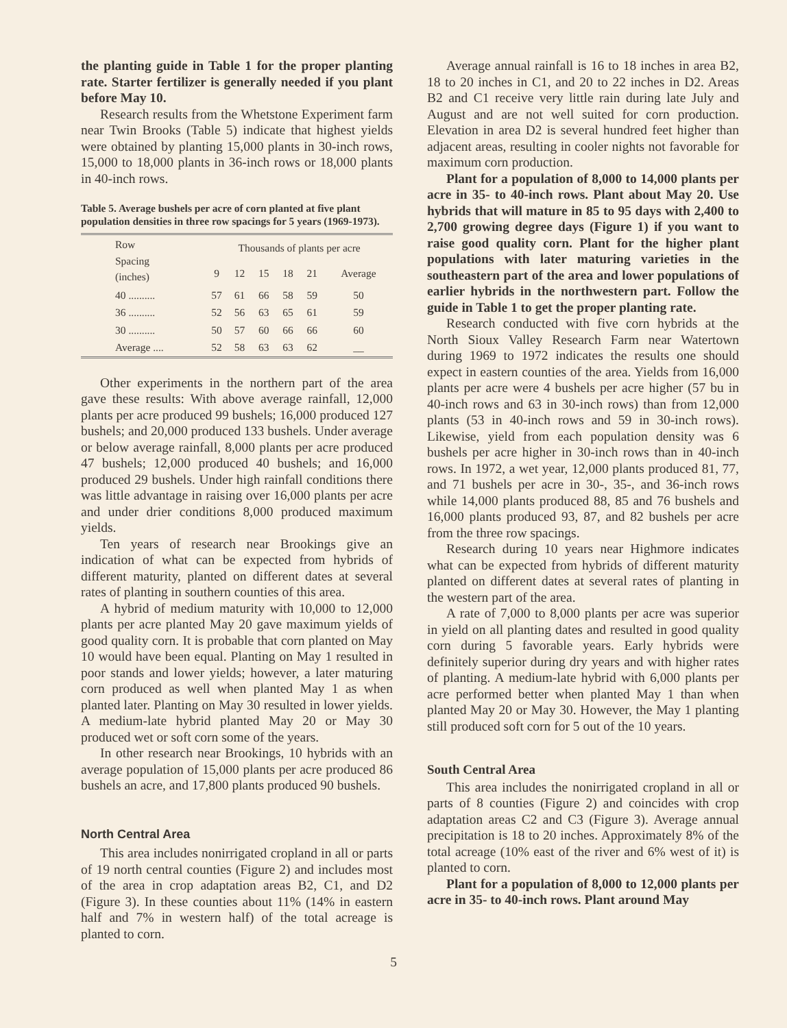the planting guide in Table 1 for the proper planting rate. Starter fertilizer is generally needed if you plant before May 10.
Research results from the Whetstone Experiment farm near Twin Brooks (Table 5) indicate that highest yields were obtained by planting 15,000 plants in 30-inch rows, 15,000 to 18,000 plants in 36-inch rows or 18,000 plants in 40-inch rows.
Table 5. Average bushels per acre of corn planted at five plant population densities in three row spacings for 5 years (1969-1973).
| Row Spacing (inches) | Thousands of plants per acre | | | | | |
| --- | --- | --- | --- | --- | --- | --- |
| | 9 | 12 | 15 | 18 | 21 | Average |
| 40 .......... | 57 | 61 | 66 | 58 | 59 | 50 |
| 36 .......... | 52 | 56 | 63 | 65 | 61 | 59 |
| 30 .......... | 50 | 57 | 60 | 66 | 66 | 60 |
| Average .... | 52 | 58 | 63 | 63 | 62 | __ |
Other experiments in the northern part of the area gave these results: With above average rainfall, 12,000 plants per acre produced 99 bushels; 16,000 produced 127 bushels; and 20,000 produced 133 bushels. Under average or below average rainfall, 8,000 plants per acre produced 47 bushels; 12,000 produced 40 bushels; and 16,000 produced 29 bushels. Under high rainfall conditions there was little advantage in raising over 16,000 plants per acre and under drier conditions 8,000 produced maximum yields.
Ten years of research near Brookings give an indication of what can be expected from hybrids of different maturity, planted on different dates at several rates of planting in southern counties of this area.
A hybrid of medium maturity with 10,000 to 12,000 plants per acre planted May 20 gave maximum yields of good quality corn. It is probable that corn planted on May 10 would have been equal. Planting on May 1 resulted in poor stands and lower yields; however, a later maturing corn produced as well when planted May 1 as when planted later. Planting on May 30 resulted in lower yields. A medium-late hybrid planted May 20 or May 30 produced wet or soft corn some of the years.
In other research near Brookings, 10 hybrids with an average population of 15,000 plants per acre produced 86 bushels an acre, and 17,800 plants produced 90 bushels.
North Central Area
This area includes nonirrigated cropland in all or parts of 19 north central counties (Figure 2) and includes most of the area in crop adaptation areas B2, C1, and D2 (Figure 3). In these counties about 11% (14% in eastern half and 7% in western half) of the total acreage is planted to corn.
Average annual rainfall is 16 to 18 inches in area B2, 18 to 20 inches in C1, and 20 to 22 inches in D2. Areas B2 and C1 receive very little rain during late July and August and are not well suited for corn production. Elevation in area D2 is several hundred feet higher than adjacent areas, resulting in cooler nights not favorable for maximum corn production.
Plant for a population of 8,000 to 14,000 plants per acre in 35- to 40-inch rows. Plant about May 20. Use hybrids that will mature in 85 to 95 days with 2,400 to 2,700 growing degree days (Figure 1) if you want to raise good quality corn. Plant for the higher plant populations with later maturing varieties in the southeastern part of the area and lower populations of earlier hybrids in the northwestern part. Follow the guide in Table 1 to get the proper planting rate.
Research conducted with five corn hybrids at the North Sioux Valley Research Farm near Watertown during 1969 to 1972 indicates the results one should expect in eastern counties of the area. Yields from 16,000 plants per acre were 4 bushels per acre higher (57 bu in 40-inch rows and 63 in 30-inch rows) than from 12,000 plants (53 in 40-inch rows and 59 in 30-inch rows). Likewise, yield from each population density was 6 bushels per acre higher in 30-inch rows than in 40-inch rows. In 1972, a wet year, 12,000 plants produced 81, 77, and 71 bushels per acre in 30-, 35-, and 36-inch rows while 14,000 plants produced 88, 85 and 76 bushels and 16,000 plants produced 93, 87, and 82 bushels per acre from the three row spacings.
Research during 10 years near Highmore indicates what can be expected from hybrids of different maturity planted on different dates at several rates of planting in the western part of the area.
A rate of 7,000 to 8,000 plants per acre was superior in yield on all planting dates and resulted in good quality corn during 5 favorable years. Early hybrids were definitely superior during dry years and with higher rates of planting. A medium-late hybrid with 6,000 plants per acre performed better when planted May 1 than when planted May 20 or May 30. However, the May 1 planting still produced soft corn for 5 out of the 10 years.
South Central Area
This area includes the nonirrigated cropland in all or parts of 8 counties (Figure 2) and coincides with crop adaptation areas C2 and C3 (Figure 3). Average annual precipitation is 18 to 20 inches. Approximately 8% of the total acreage (10% east of the river and 6% west of it) is planted to corn.
Plant for a population of 8,000 to 12,000 plants per acre in 35- to 40-inch rows. Plant around May
5